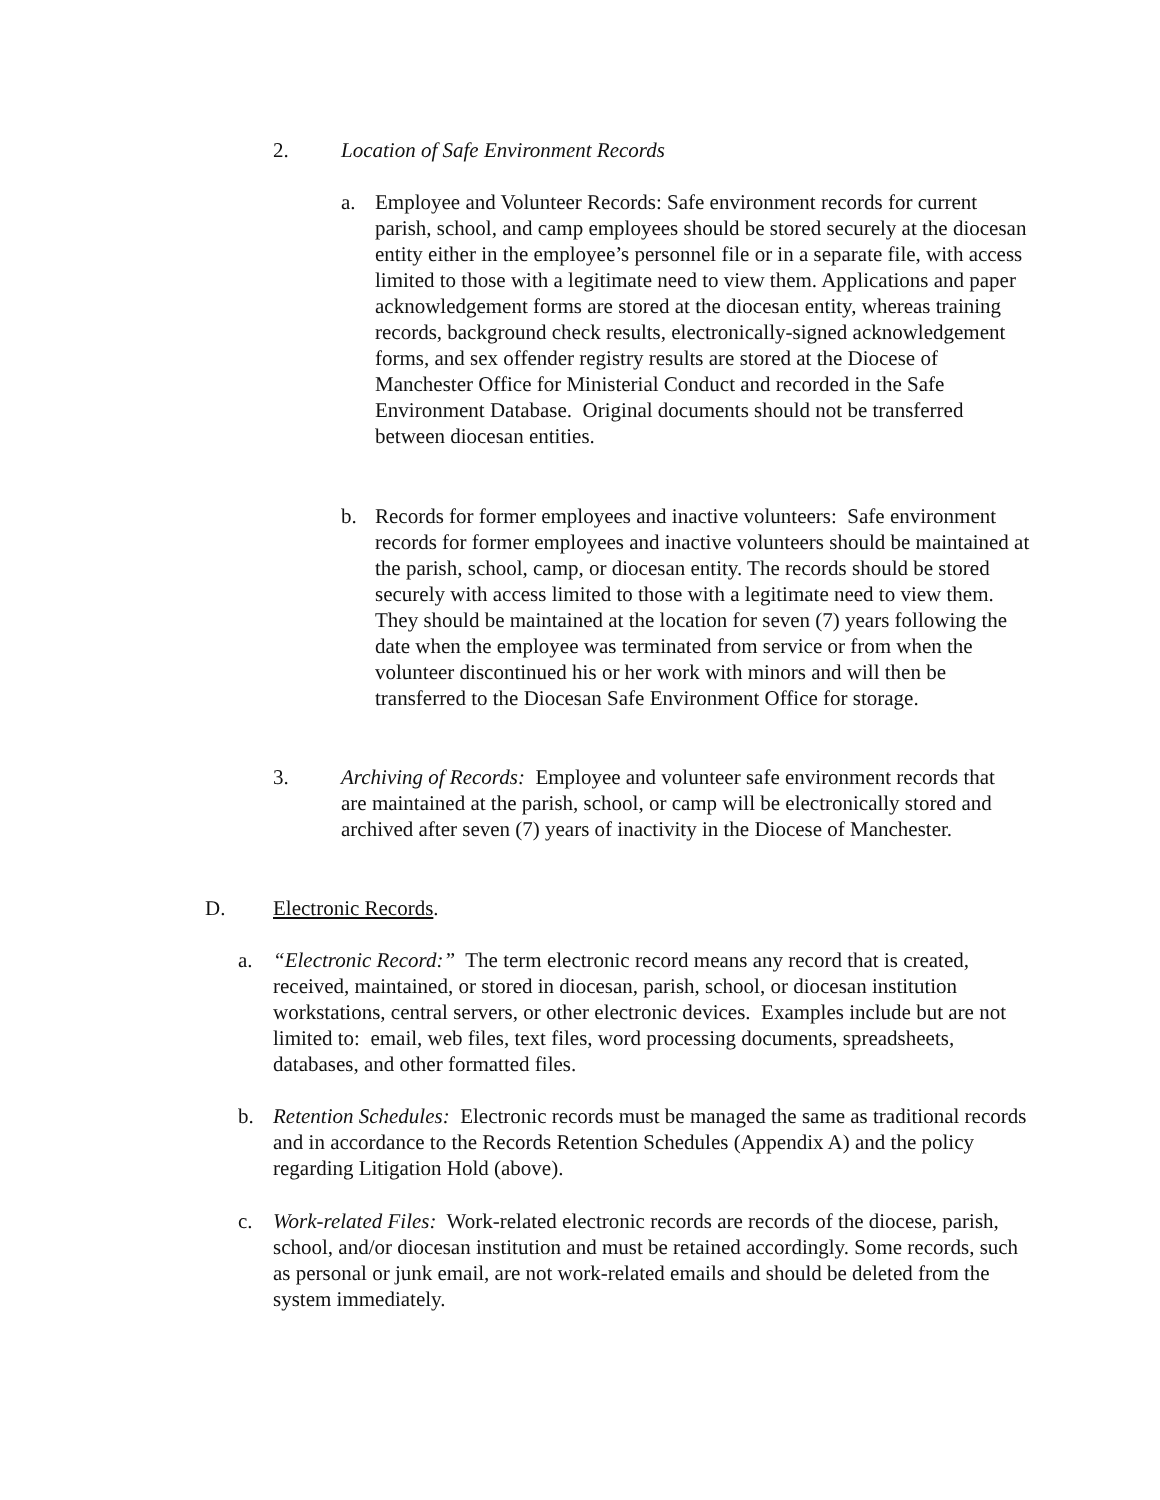2. Location of Safe Environment Records
a. Employee and Volunteer Records: Safe environment records for current parish, school, and camp employees should be stored securely at the diocesan entity either in the employee’s personnel file or in a separate file, with access limited to those with a legitimate need to view them. Applications and paper acknowledgement forms are stored at the diocesan entity, whereas training records, background check results, electronically-signed acknowledgement forms, and sex offender registry results are stored at the Diocese of Manchester Office for Ministerial Conduct and recorded in the Safe Environment Database. Original documents should not be transferred between diocesan entities.
b. Records for former employees and inactive volunteers: Safe environment records for former employees and inactive volunteers should be maintained at the parish, school, camp, or diocesan entity. The records should be stored securely with access limited to those with a legitimate need to view them. They should be maintained at the location for seven (7) years following the date when the employee was terminated from service or from when the volunteer discontinued his or her work with minors and will then be transferred to the Diocesan Safe Environment Office for storage.
3. Archiving of Records: Employee and volunteer safe environment records that are maintained at the parish, school, or camp will be electronically stored and archived after seven (7) years of inactivity in the Diocese of Manchester.
D. Electronic Records.
a. “Electronic Record:” The term electronic record means any record that is created, received, maintained, or stored in diocesan, parish, school, or diocesan institution workstations, central servers, or other electronic devices. Examples include but are not limited to: email, web files, text files, word processing documents, spreadsheets, databases, and other formatted files.
b. Retention Schedules: Electronic records must be managed the same as traditional records and in accordance to the Records Retention Schedules (Appendix A) and the policy regarding Litigation Hold (above).
c. Work-related Files: Work-related electronic records are records of the diocese, parish, school, and/or diocesan institution and must be retained accordingly. Some records, such as personal or junk email, are not work-related emails and should be deleted from the system immediately.